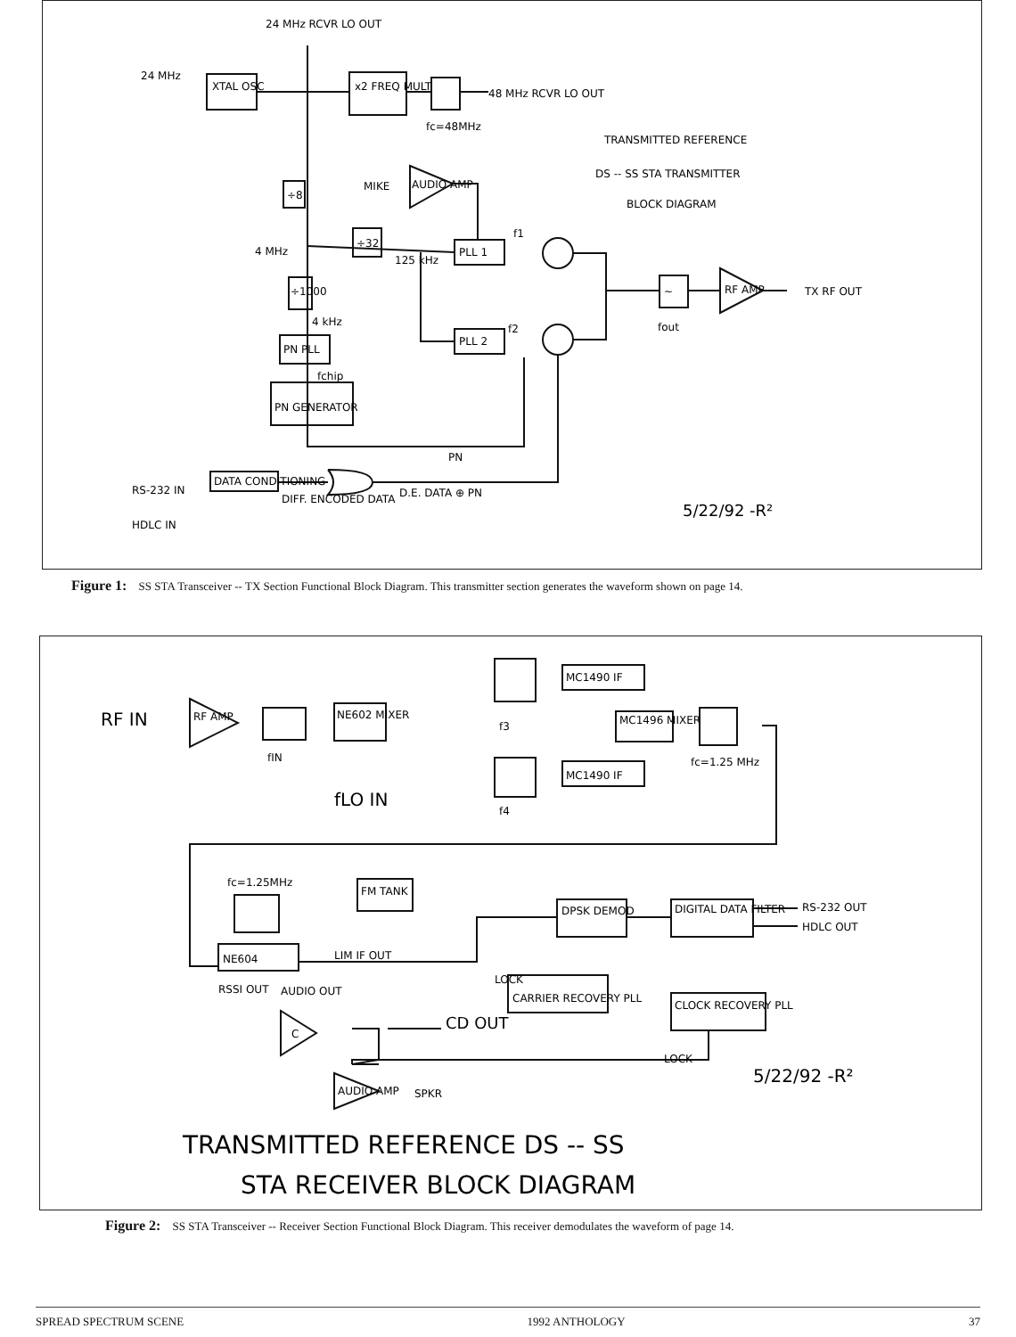24 MHz RCVR LO OUT
24 MHz
XTAL OSC
x2 FREQ MULT
48 MHz RCVR LO OUT
fc=48MHz
TRANSMITTED REFERENCE
DS -- SS STA TRANSMITTER
BLOCK DIAGRAM
÷8
MIKE
AUDIO AMP
4 MHz
÷32
125 kHz
PLL 1
f1
÷1000
4 kHz
PN PLL
fchip
PN GENERATOR
PLL 2
f2
~
RF AMP
TX RF OUT
fout
PN
RS-232 IN
DATA CONDITIONING
DIFF. ENCODED DATA
D.E. DATA ⊕ PN
HDLC IN
5/22/92 -R²
Figure 1: SS STA Transceiver -- TX Section Functional Block Diagram. This transmitter section generates the waveform shown on page 14.
RF IN
RF AMP
fIN
NE602 MIXER
fLO IN
MC1490 IF
f3
MC1496 MIXER
fc=1.25 MHz
MC1490 IF
f4
fc=1.25MHz
FM TANK
NE604
DPSK DEMOD
DIGITAL DATA FILTER
RS-232 OUT
HDLC OUT
LIM IF OUT
LOCK
CARRIER RECOVERY PLL
RSSI OUT
AUDIO OUT
CLOCK RECOVERY PLL
C
CD OUT
LOCK
5/22/92 -R²
AUDIO AMP
SPKR
TRANSMITTED REFERENCE DS -- SS
STA RECEIVER BLOCK DIAGRAM
Figure 2: SS STA Transceiver -- Receiver Section Functional Block Diagram. This receiver demodulates the waveform of page 14.
SPREAD SPECTRUM SCENE 1992 ANTHOLOGY 37